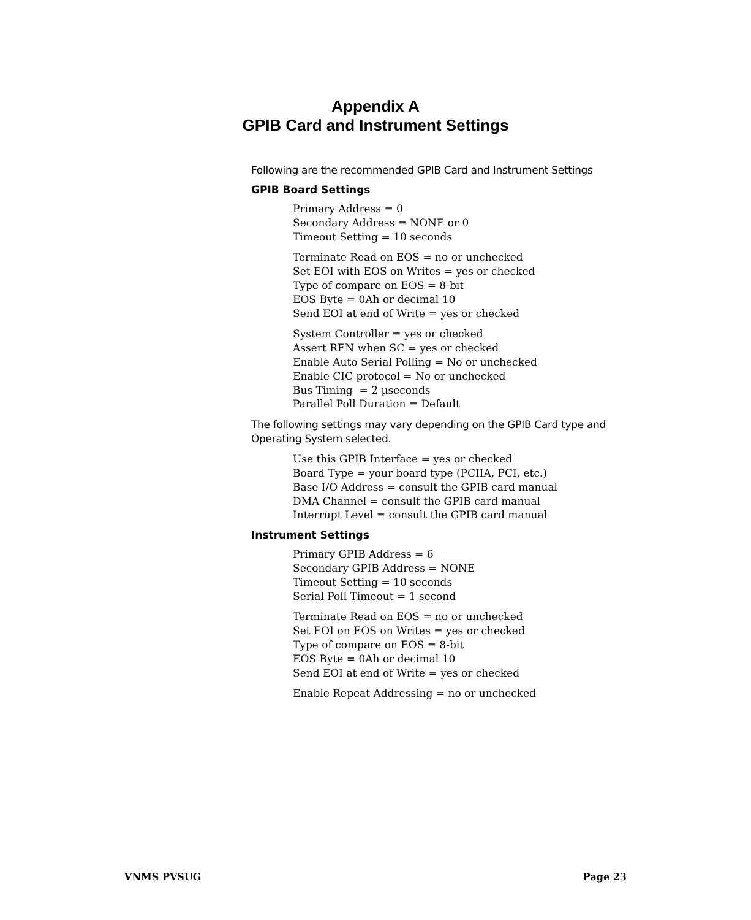Appendix A
GPIB Card and Instrument Settings
Following are the recommended GPIB Card and Instrument Settings
GPIB Board Settings
Primary Address = 0
Secondary Address = NONE or 0
Timeout Setting = 10 seconds
Terminate Read on EOS = no or unchecked
Set EOI with EOS on Writes = yes or checked
Type of compare on EOS = 8-bit
EOS Byte = 0Ah or decimal 10
Send EOI at end of Write = yes or checked
System Controller = yes or checked
Assert REN when SC = yes or checked
Enable Auto Serial Polling = No or unchecked
Enable CIC protocol = No or unchecked
Bus Timing = 2 µseconds
Parallel Poll Duration = Default
The following settings may vary depending on the GPIB Card type and Operating System selected.
Use this GPIB Interface = yes or checked
Board Type = your board type (PCIIA, PCI, etc.)
Base I/O Address = consult the GPIB card manual
DMA Channel = consult the GPIB card manual
Interrupt Level = consult the GPIB card manual
Instrument Settings
Primary GPIB Address = 6
Secondary GPIB Address = NONE
Timeout Setting = 10 seconds
Serial Poll Timeout = 1 second
Terminate Read on EOS = no or unchecked
Set EOI on EOS on Writes = yes or checked
Type of compare on EOS = 8-bit
EOS Byte = 0Ah or decimal 10
Send EOI at end of Write = yes or checked
Enable Repeat Addressing = no or unchecked
VNMS PVSUG Page 23